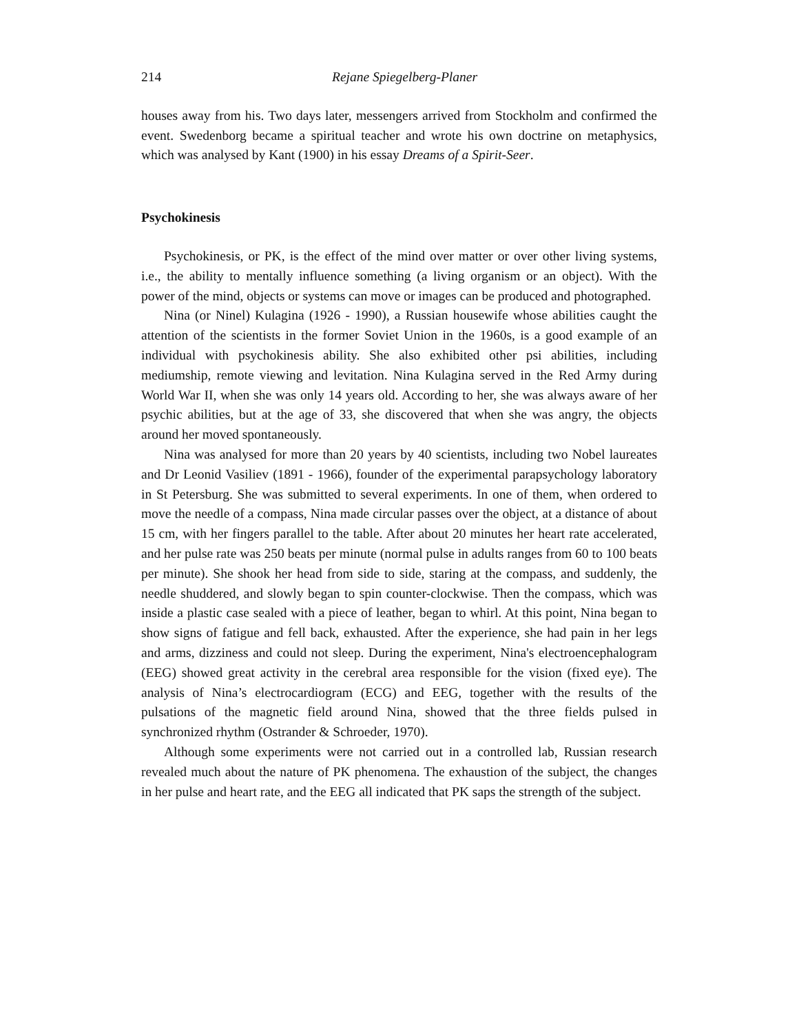214 Rejane Spiegelberg-Planer
houses away from his. Two days later, messengers arrived from Stockholm and confirmed the event. Swedenborg became a spiritual teacher and wrote his own doctrine on metaphysics, which was analysed by Kant (1900) in his essay Dreams of a Spirit-Seer.
Psychokinesis
Psychokinesis, or PK, is the effect of the mind over matter or over other living systems, i.e., the ability to mentally influence something (a living organism or an object). With the power of the mind, objects or systems can move or images can be produced and photographed.
Nina (or Ninel) Kulagina (1926 - 1990), a Russian housewife whose abilities caught the attention of the scientists in the former Soviet Union in the 1960s, is a good example of an individual with psychokinesis ability. She also exhibited other psi abilities, including mediumship, remote viewing and levitation. Nina Kulagina served in the Red Army during World War II, when she was only 14 years old. According to her, she was always aware of her psychic abilities, but at the age of 33, she discovered that when she was angry, the objects around her moved spontaneously.
Nina was analysed for more than 20 years by 40 scientists, including two Nobel laureates and Dr Leonid Vasiliev (1891 - 1966), founder of the experimental parapsychology laboratory in St Petersburg. She was submitted to several experiments. In one of them, when ordered to move the needle of a compass, Nina made circular passes over the object, at a distance of about 15 cm, with her fingers parallel to the table. After about 20 minutes her heart rate accelerated, and her pulse rate was 250 beats per minute (normal pulse in adults ranges from 60 to 100 beats per minute). She shook her head from side to side, staring at the compass, and suddenly, the needle shuddered, and slowly began to spin counter-clockwise. Then the compass, which was inside a plastic case sealed with a piece of leather, began to whirl. At this point, Nina began to show signs of fatigue and fell back, exhausted. After the experience, she had pain in her legs and arms, dizziness and could not sleep. During the experiment, Nina's electroencephalogram (EEG) showed great activity in the cerebral area responsible for the vision (fixed eye). The analysis of Nina’s electrocardiogram (ECG) and EEG, together with the results of the pulsations of the magnetic field around Nina, showed that the three fields pulsed in synchronized rhythm (Ostrander & Schroeder, 1970).
Although some experiments were not carried out in a controlled lab, Russian research revealed much about the nature of PK phenomena. The exhaustion of the subject, the changes in her pulse and heart rate, and the EEG all indicated that PK saps the strength of the subject.